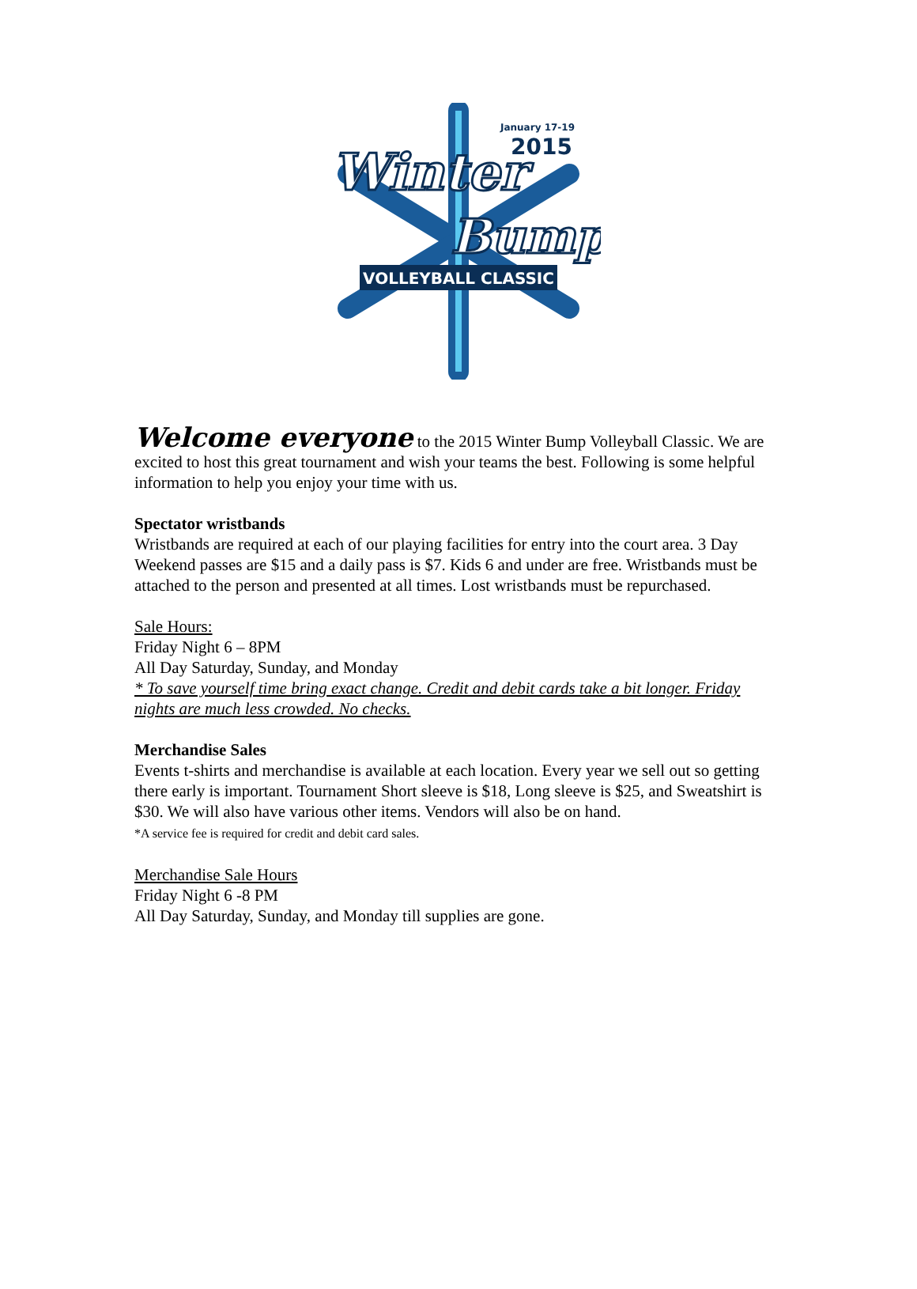Winter
Bump
VOLLEYBALL CLASSIC
January 17-19
2015
Welcome everyone to the 2015 Winter Bump Volleyball Classic. We are excited to host this great tournament and wish your teams the best. Following is some helpful information to help you enjoy your time with us.
Spectator wristbands
Wristbands are required at each of our playing facilities for entry into the court area. 3 Day Weekend passes are $15 and a daily pass is $7. Kids 6 and under are free. Wristbands must be attached to the person and presented at all times. Lost wristbands must be repurchased.
Sale Hours:
Friday Night 6 – 8PM
All Day Saturday, Sunday, and Monday
* To save yourself time bring exact change. Credit and debit cards take a bit longer. Friday nights are much less crowded. No checks.
Merchandise Sales
Events t-shirts and merchandise is available at each location. Every year we sell out so getting there early is important. Tournament Short sleeve is $18, Long sleeve is $25, and Sweatshirt is $30. We will also have various other items. Vendors will also be on hand.
*A service fee is required for credit and debit card sales.
Merchandise Sale Hours
Friday Night 6 -8 PM
All Day Saturday, Sunday, and Monday till supplies are gone.